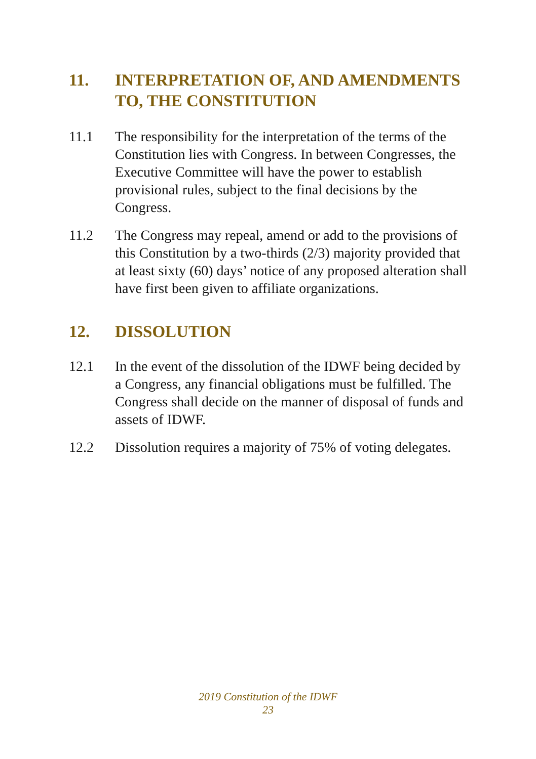11. INTERPRETATION OF, AND AMENDMENTS TO, THE CONSTITUTION
11.1 The responsibility for the interpretation of the terms of the Constitution lies with Congress. In between Congresses, the Executive Committee will have the power to establish provisional rules, subject to the final decisions by the Congress.
11.2 The Congress may repeal, amend or add to the provisions of this Constitution by a two-thirds (2/3) majority provided that at least sixty (60) days’ notice of any proposed alteration shall have first been given to affiliate organizations.
12. DISSOLUTION
12.1 In the event of the dissolution of the IDWF being decided by a Congress, any financial obligations must be fulfilled. The Congress shall decide on the manner of disposal of funds and assets of IDWF.
12.2 Dissolution requires a majority of 75% of voting delegates.
2019 Constitution of the IDWF
23